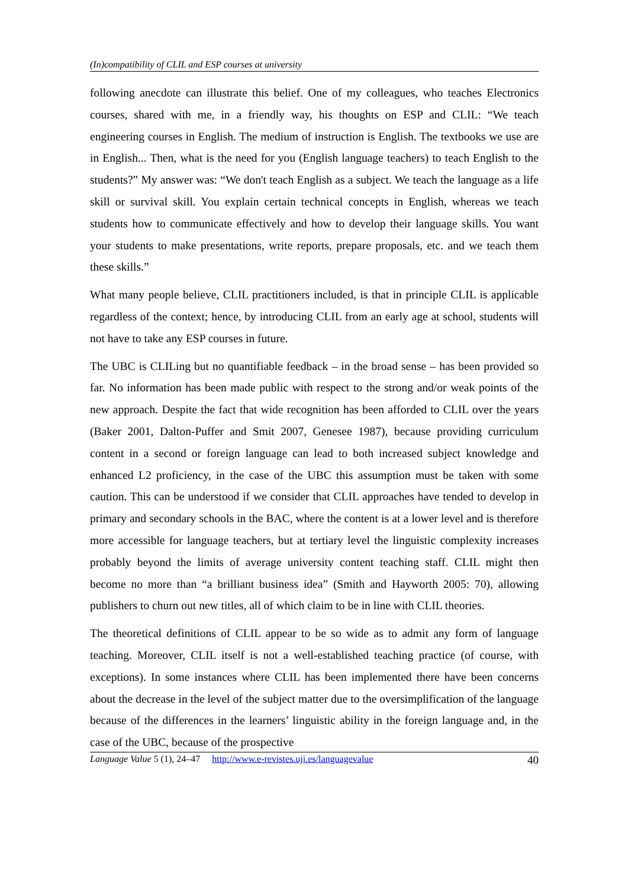(In)compatibility of CLIL and ESP courses at university
following anecdote can illustrate this belief. One of my colleagues, who teaches Electronics courses, shared with me, in a friendly way, his thoughts on ESP and CLIL: “We teach engineering courses in English. The medium of instruction is English. The textbooks we use are in English... Then, what is the need for you (English language teachers) to teach English to the students?” My answer was: “We don't teach English as a subject. We teach the language as a life skill or survival skill. You explain certain technical concepts in English, whereas we teach students how to communicate effectively and how to develop their language skills. You want your students to make presentations, write reports, prepare proposals, etc. and we teach them these skills.”
What many people believe, CLIL practitioners included, is that in principle CLIL is applicable regardless of the context; hence, by introducing CLIL from an early age at school, students will not have to take any ESP courses in future.
The UBC is CLILing but no quantifiable feedback – in the broad sense – has been provided so far. No information has been made public with respect to the strong and/or weak points of the new approach. Despite the fact that wide recognition has been afforded to CLIL over the years (Baker 2001, Dalton-Puffer and Smit 2007, Genesee 1987), because providing curriculum content in a second or foreign language can lead to both increased subject knowledge and enhanced L2 proficiency, in the case of the UBC this assumption must be taken with some caution. This can be understood if we consider that CLIL approaches have tended to develop in primary and secondary schools in the BAC, where the content is at a lower level and is therefore more accessible for language teachers, but at tertiary level the linguistic complexity increases probably beyond the limits of average university content teaching staff. CLIL might then become no more than “a brilliant business idea” (Smith and Hayworth 2005: 70), allowing publishers to churn out new titles, all of which claim to be in line with CLIL theories.
The theoretical definitions of CLIL appear to be so wide as to admit any form of language teaching. Moreover, CLIL itself is not a well-established teaching practice (of course, with exceptions). In some instances where CLIL has been implemented there have been concerns about the decrease in the level of the subject matter due to the oversimplification of the language because of the differences in the learners’ linguistic ability in the foreign language and, in the case of the UBC, because of the prospective
Language Value 5 (1), 24–47 http://www.e-revistes.uji.es/languagevalue 40